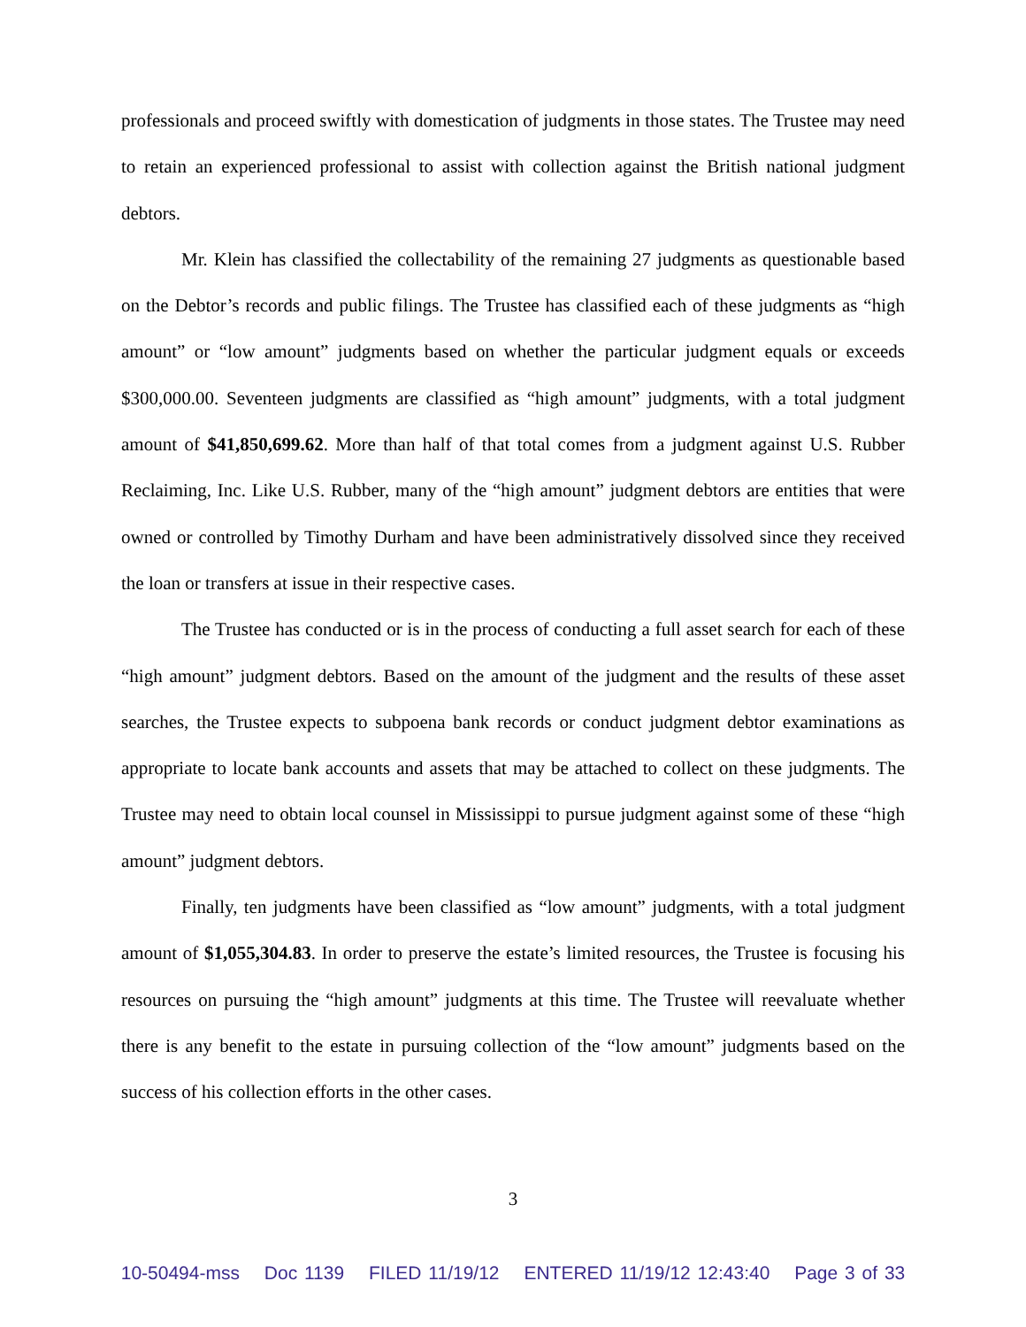professionals and proceed swiftly with domestication of judgments in those states. The Trustee may need to retain an experienced professional to assist with collection against the British national judgment debtors.
Mr. Klein has classified the collectability of the remaining 27 judgments as questionable based on the Debtor’s records and public filings. The Trustee has classified each of these judgments as “high amount” or “low amount” judgments based on whether the particular judgment equals or exceeds $300,000.00. Seventeen judgments are classified as “high amount” judgments, with a total judgment amount of $41,850,699.62. More than half of that total comes from a judgment against U.S. Rubber Reclaiming, Inc. Like U.S. Rubber, many of the “high amount” judgment debtors are entities that were owned or controlled by Timothy Durham and have been administratively dissolved since they received the loan or transfers at issue in their respective cases.
The Trustee has conducted or is in the process of conducting a full asset search for each of these “high amount” judgment debtors. Based on the amount of the judgment and the results of these asset searches, the Trustee expects to subpoena bank records or conduct judgment debtor examinations as appropriate to locate bank accounts and assets that may be attached to collect on these judgments. The Trustee may need to obtain local counsel in Mississippi to pursue judgment against some of these “high amount” judgment debtors.
Finally, ten judgments have been classified as “low amount” judgments, with a total judgment amount of $1,055,304.83. In order to preserve the estate’s limited resources, the Trustee is focusing his resources on pursuing the “high amount” judgments at this time. The Trustee will reevaluate whether there is any benefit to the estate in pursuing collection of the “low amount” judgments based on the success of his collection efforts in the other cases.
3
10-50494-mss Doc 1139 FILED 11/19/12 ENTERED 11/19/12 12:43:40 Page 3 of 33